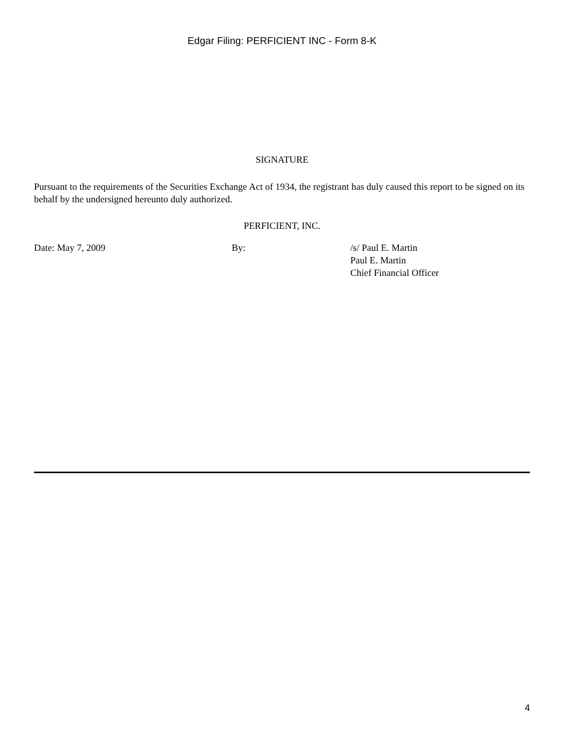Edgar Filing: PERFICIENT INC - Form 8-K
SIGNATURE
Pursuant to the requirements of the Securities Exchange Act of 1934, the registrant has duly caused this report to be signed on its behalf by the undersigned hereunto duly authorized.
PERFICIENT, INC.
| Date: May 7, 2009 | By: | /s/ Paul E. Martin Paul E. Martin Chief Financial Officer |
4